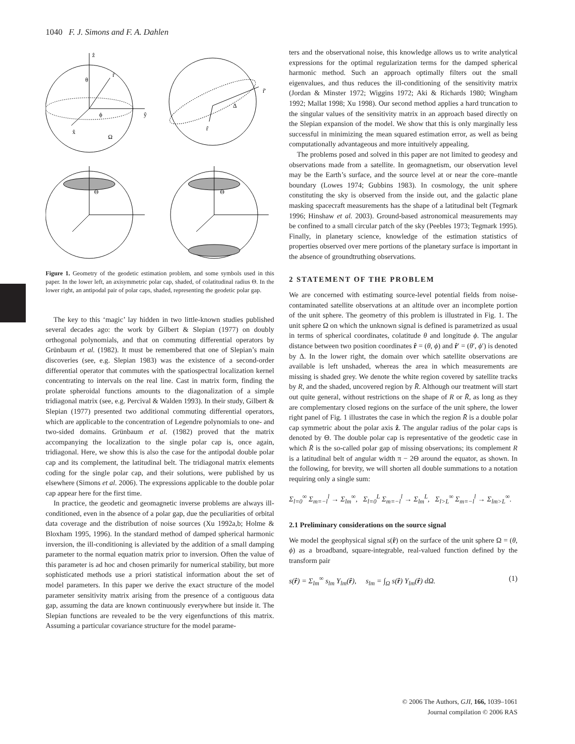1040 F. J. Simons and F. A. Dahlen
ẑ
r̂
θ
ϕ
ŷ
x̂
Ω
r̂'
Δ
r̂
Θ
Θ
Figure 1. Geometry of the geodetic estimation problem, and some symbols used in this paper. In the lower left, an axisymmetric polar cap, shaded, of colatitudinal radius Θ. In the lower right, an antipodal pair of polar caps, shaded, representing the geodetic polar gap.
The key to this ‘magic’ lay hidden in two little-known studies published several decades ago: the work by Gilbert & Slepian (1977) on doubly orthogonal polynomials, and that on commuting differential operators by Grünbaum et al. (1982). It must be remembered that one of Slepian’s main discoveries (see, e.g. Slepian 1983) was the existence of a second-order differential operator that commutes with the spatiospectral localization kernel concentrating to intervals on the real line. Cast in matrix form, finding the prolate spheroidal functions amounts to the diagonalization of a simple tridiagonal matrix (see, e.g. Percival & Walden 1993). In their study, Gilbert & Slepian (1977) presented two additional commuting differential operators, which are applicable to the concentration of Legendre polynomials to one- and two-sided domains. Grünbaum et al. (1982) proved that the matrix accompanying the localization to the single polar cap is, once again, tridiagonal. Here, we show this is also the case for the antipodal double polar cap and its complement, the latitudinal belt. The tridiagonal matrix elements coding for the single polar cap, and their solutions, were published by us elsewhere (Simons et al. 2006). The expressions applicable to the double polar cap appear here for the first time.
In practice, the geodetic and geomagnetic inverse problems are always ill-conditioned, even in the absence of a polar gap, due the peculiarities of orbital data coverage and the distribution of noise sources (Xu 1992a,b; Holme & Bloxham 1995, 1996). In the standard method of damped spherical harmonic inversion, the ill-conditioning is alleviated by the addition of a small damping parameter to the normal equation matrix prior to inversion. Often the value of this parameter is ad hoc and chosen primarily for numerical stability, but more sophisticated methods use a priori statistical information about the set of model parameters. In this paper we derive the exact structure of the model parameter sensitivity matrix arising from the presence of a contiguous data gap, assuming the data are known continuously everywhere but inside it. The Slepian functions are revealed to be the very eigenfunctions of this matrix. Assuming a particular covariance structure for the model parame-
ters and the observational noise, this knowledge allows us to write analytical expressions for the optimal regularization terms for the damped spherical harmonic method. Such an approach optimally filters out the small eigenvalues, and thus reduces the ill-conditioning of the sensitivity matrix (Jordan & Minster 1972; Wiggins 1972; Aki & Richards 1980; Wingham 1992; Mallat 1998; Xu 1998). Our second method applies a hard truncation to the singular values of the sensitivity matrix in an approach based directly on the Slepian expansion of the model. We show that this is only marginally less successful in minimizing the mean squared estimation error, as well as being computationally advantageous and more intuitively appealing.
The problems posed and solved in this paper are not limited to geodesy and observations made from a satellite. In geomagnetism, our observation level may be the Earth’s surface, and the source level at or near the core–mantle boundary (Lowes 1974; Gubbins 1983). In cosmology, the unit sphere constituting the sky is observed from the inside out, and the galactic plane masking spacecraft measurements has the shape of a latitudinal belt (Tegmark 1996; Hinshaw et al. 2003). Ground-based astronomical measurements may be confined to a small circular patch of the sky (Peebles 1973; Tegmark 1995). Finally, in planetary science, knowledge of the estimation statistics of properties observed over mere portions of the planetary surface is important in the absence of groundtruthing observations.
2 STATEMENT OF THE PROBLEM
We are concerned with estimating source-level potential fields from noise-contaminated satellite observations at an altitude over an incomplete portion of the unit sphere. The geometry of this problem is illustrated in Fig. 1. The unit sphere Ω on which the unknown signal is defined is parametrized as usual in terms of spherical coordinates, colatitude θ and longitude ϕ. The angular distance between two position coordinates r̂ = (θ, ϕ) and r̂′ = (θ′, ϕ′) is denoted by Δ. In the lower right, the domain over which satellite observations are available is left unshaded, whereas the area in which measurements are missing is shaded grey. We denote the white region covered by satellite tracks by R, and the shaded, uncovered region by R̄. Although our treatment will start out quite general, without restrictions on the shape of R or R̄, as long as they are complementary closed regions on the surface of the unit sphere, the lower right panel of Fig. 1 illustrates the case in which the region R̄ is a double polar cap symmetric about the polar axis ẑ. The angular radius of the polar caps is denoted by Θ. The double polar cap is representative of the geodetic case in which R̄ is the so-called polar gap of missing observations; its complement R is a latitudinal belt of angular width π − 2Θ around the equator, as shown. In the following, for brevity, we will shorten all double summations to a notation requiring only a single sum:
Σ<sub>l=0</sub><sup>∞</sup> Σ<sub>m=−l</sub><sup>l</sup> → Σ<sub>lm</sub><sup>∞</sup>, Σ<sub>l=0</sub><sup>L</sup> Σ<sub>m=−l</sub><sup>l</sup> → Σ<sub>lm</sub><sup>L</sup>, Σ<sub>l>L</sub><sup>∞</sup> Σ<sub>m=−l</sub><sup>l</sup> → Σ<sub>lm>L</sub><sup>∞</sup>.
2.1 Preliminary considerations on the source signal
We model the geophysical signal s(r̂) on the surface of the unit sphere Ω = (θ, ϕ) as a broadband, square-integrable, real-valued function defined by the transform pair
s(r̂) = Σ<sub>lm</sub><sup>∞</sup> s<sub>lm</sub> Y<sub>lm</sub>(r̂), s<sub>lm</sub> = ∫<sub>Ω</sub> s(r̂) Y<sub>lm</sub>(r̂) d Ω. (1)
© 2006 The Authors, GJI, 166, 1039–1061
Journal compilation © 2006 RAS